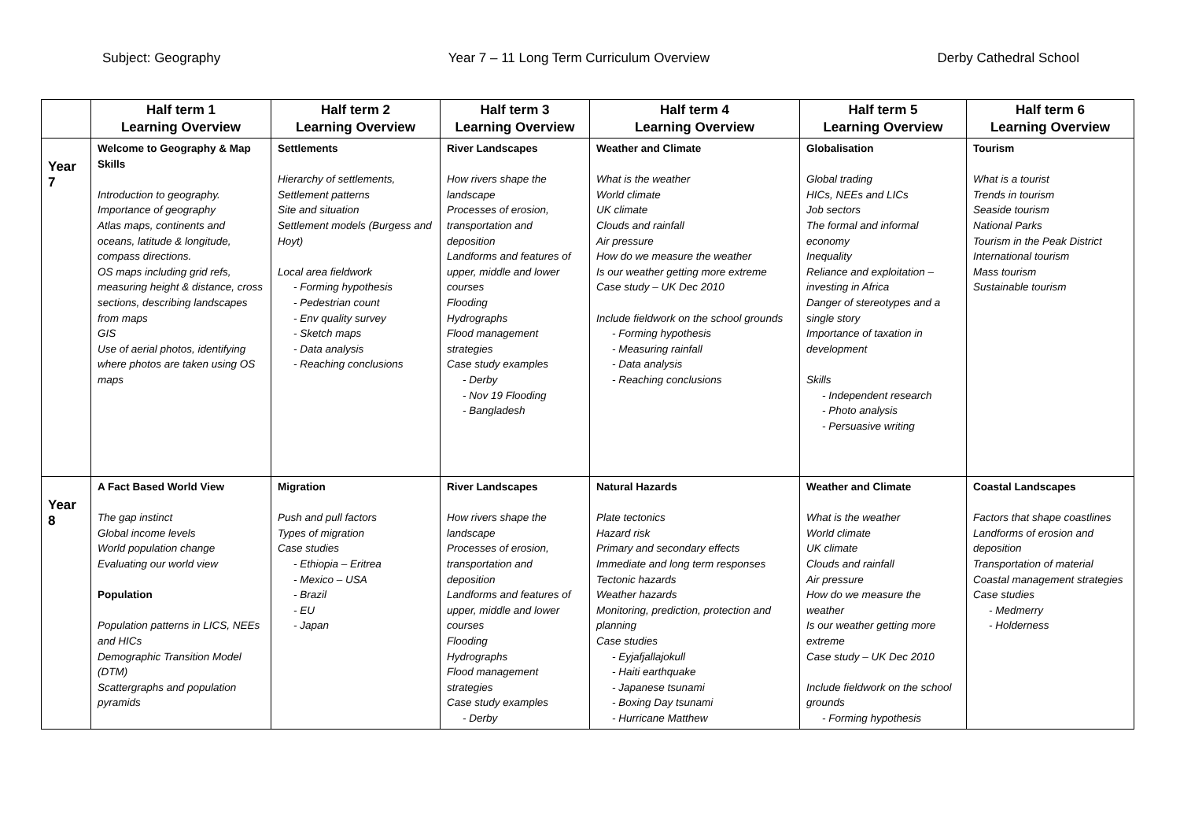Subject: Geography Year 7 – 11 Long Term Curriculum Overview Derby Cathedral School
| | Half term 1 Learning Overview | Half term 2 Learning Overview | Half term 3 Learning Overview | Half term 4 Learning Overview | Half term 5 Learning Overview | Half term 6 Learning Overview |
| --- | --- | --- | --- | --- | --- | --- |
| Year 7 | Welcome to Geography & Map Skills Introduction to geography. Importance of geography Atlas maps, continents and oceans, latitude & longitude, compass directions. OS maps including grid refs, measuring height & distance, cross sections, describing landscapes from maps GIS Use of aerial photos, identifying where photos are taken using OS maps | Settlements Hierarchy of settlements, Settlement patterns Site and situation Settlement models (Burgess and Hoyt) Local area fieldwork - Forming hypothesis - Pedestrian count - Env quality survey - Sketch maps - Data analysis - Reaching conclusions | River Landscapes How rivers shape the landscape Processes of erosion, transportation and deposition Landforms and features of upper, middle and lower courses Flooding Hydrographs Flood management strategies Case study examples - Derby - Nov 19 Flooding - Bangladesh | Weather and Climate What is the weather World climate UK climate Clouds and rainfall Air pressure How do we measure the weather Is our weather getting more extreme Case study – UK Dec 2010 Include fieldwork on the school grounds - Forming hypothesis - Measuring rainfall - Data analysis - Reaching conclusions | Globalisation Global trading HICs, NEEs and LICs Job sectors The formal and informal economy Inequality Reliance and exploitation – investing in Africa Danger of stereotypes and a single story Importance of taxation in development Skills - Independent research - Photo analysis - Persuasive writing | Tourism What is a tourist Trends in tourism Seaside tourism National Parks Tourism in the Peak District International tourism Mass tourism Sustainable tourism |
| Year 8 | A Fact Based World View The gap instinct Global income levels World population change Evaluating our world view Population Population patterns in LICS, NEEs and HICs Demographic Transition Model (DTM) Scattergraphs and population pyramids | Migration Push and pull factors Types of migration Case studies - Ethiopia – Eritrea - Mexico – USA - Brazil - EU - Japan | River Landscapes How rivers shape the landscape Processes of erosion, transportation and deposition Landforms and features of upper, middle and lower courses Flooding Hydrographs Flood management strategies Case study examples - Derby | Natural Hazards Plate tectonics Hazard risk Primary and secondary effects Immediate and long term responses Tectonic hazards Weather hazards Monitoring, prediction, protection and planning Case studies - Eyjafjallajokull - Haiti earthquake - Japanese tsunami - Boxing Day tsunami - Hurricane Matthew | Weather and Climate What is the weather World climate UK climate Clouds and rainfall Air pressure How do we measure the weather Is our weather getting more extreme Case study – UK Dec 2010 Include fieldwork on the school grounds - Forming hypothesis | Coastal Landscapes Factors that shape coastlines Landforms of erosion and deposition Transportation of material Coastal management strategies Case studies - Medmerry - Holderness |